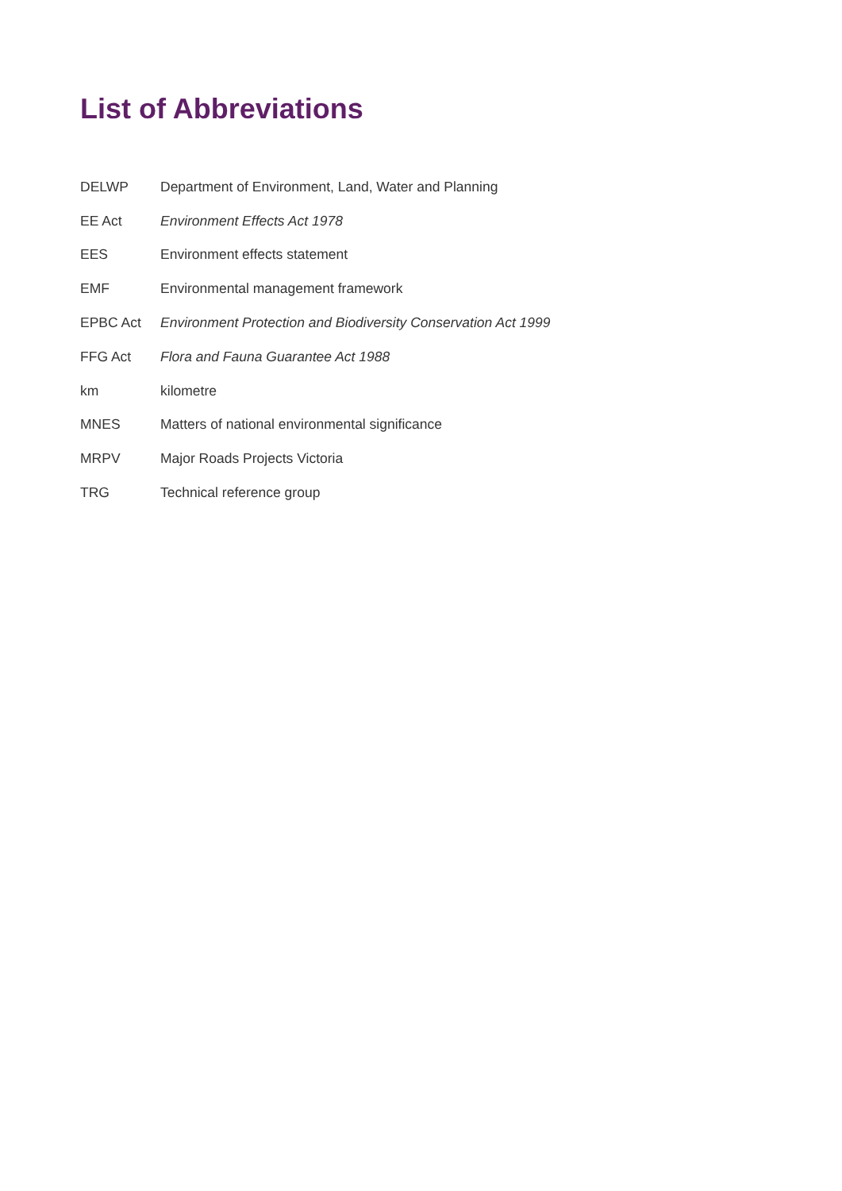List of Abbreviations
| DELWP | Department of Environment, Land, Water and Planning |
| EE Act | Environment Effects Act 1978 |
| EES | Environment effects statement |
| EMF | Environmental management framework |
| EPBC Act | Environment Protection and Biodiversity Conservation Act 1999 |
| FFG Act | Flora and Fauna Guarantee Act 1988 |
| km | kilometre |
| MNES | Matters of national environmental significance |
| MRPV | Major Roads Projects Victoria |
| TRG | Technical reference group |